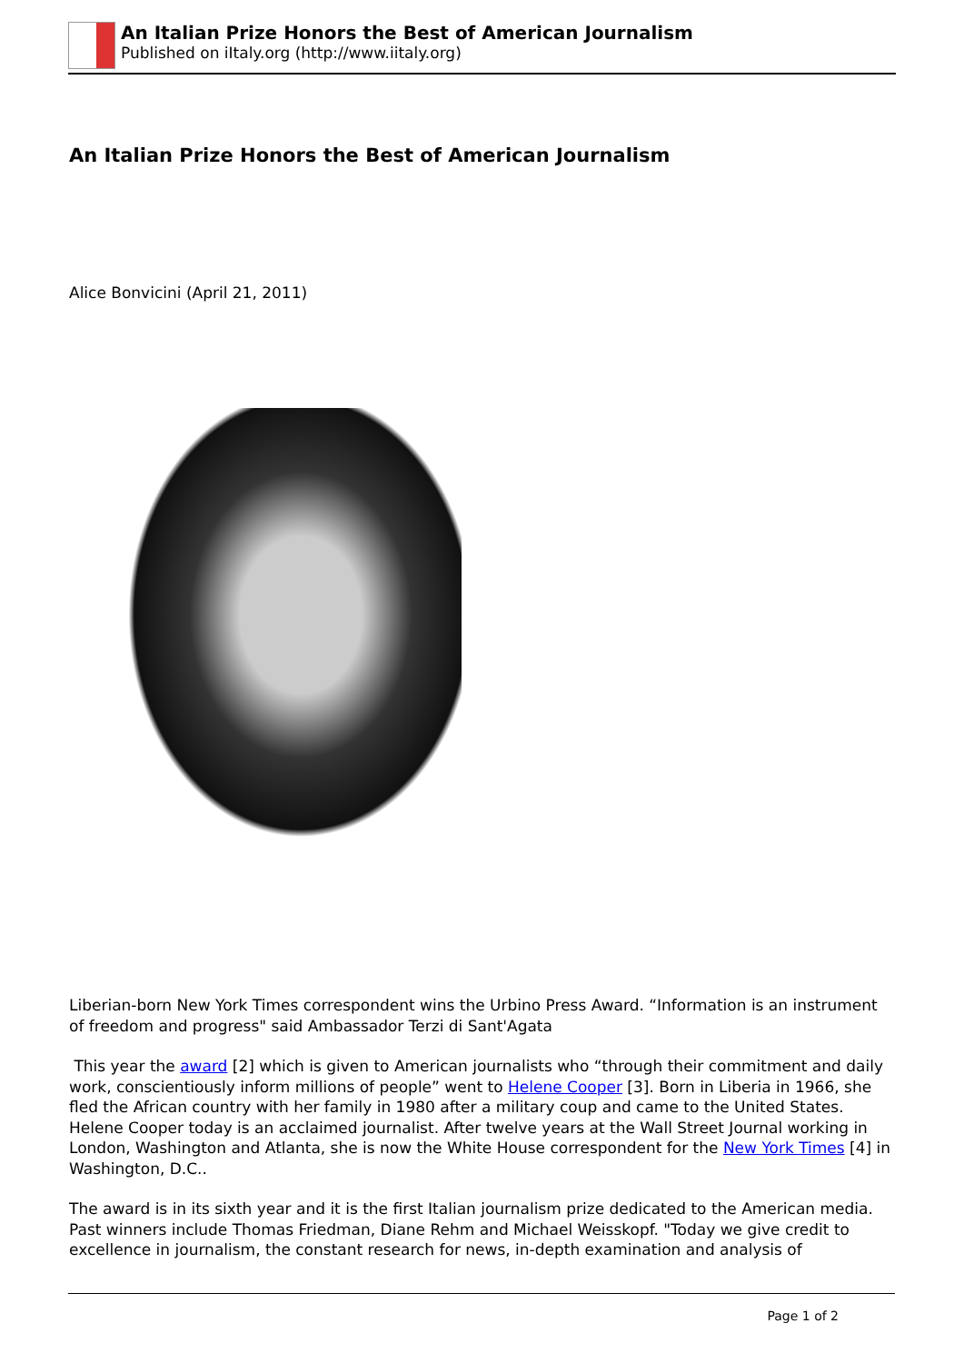An Italian Prize Honors the Best of American Journalism
Published on iItaly.org (http://www.iitaly.org)
An Italian Prize Honors the Best of American Journalism
Alice Bonvicini (April 21, 2011)
Liberian-born New York Times correspondent wins the Urbino Press Award. “Information is an instrument of freedom and progress" said Ambassador Terzi di Sant'Agata
This year the award [2] which is given to American journalists who “through their commitment and daily work, conscientiously inform millions of people” went to Helene Cooper [3]. Born in Liberia in 1966, she fled the African country with her family in 1980 after a military coup and came to the United States. Helene Cooper today is an acclaimed journalist. After twelve years at the Wall Street Journal working in London, Washington and Atlanta, she is now the White House correspondent for the New York Times [4] in Washington, D.C..
The award is in its sixth year and it is the first Italian journalism prize dedicated to the American media.
Past winners include Thomas Friedman, Diane Rehm and Michael Weisskopf. "Today we give credit to excellence in journalism, the constant research for news, in-depth examination and analysis of
Page 1 of 2